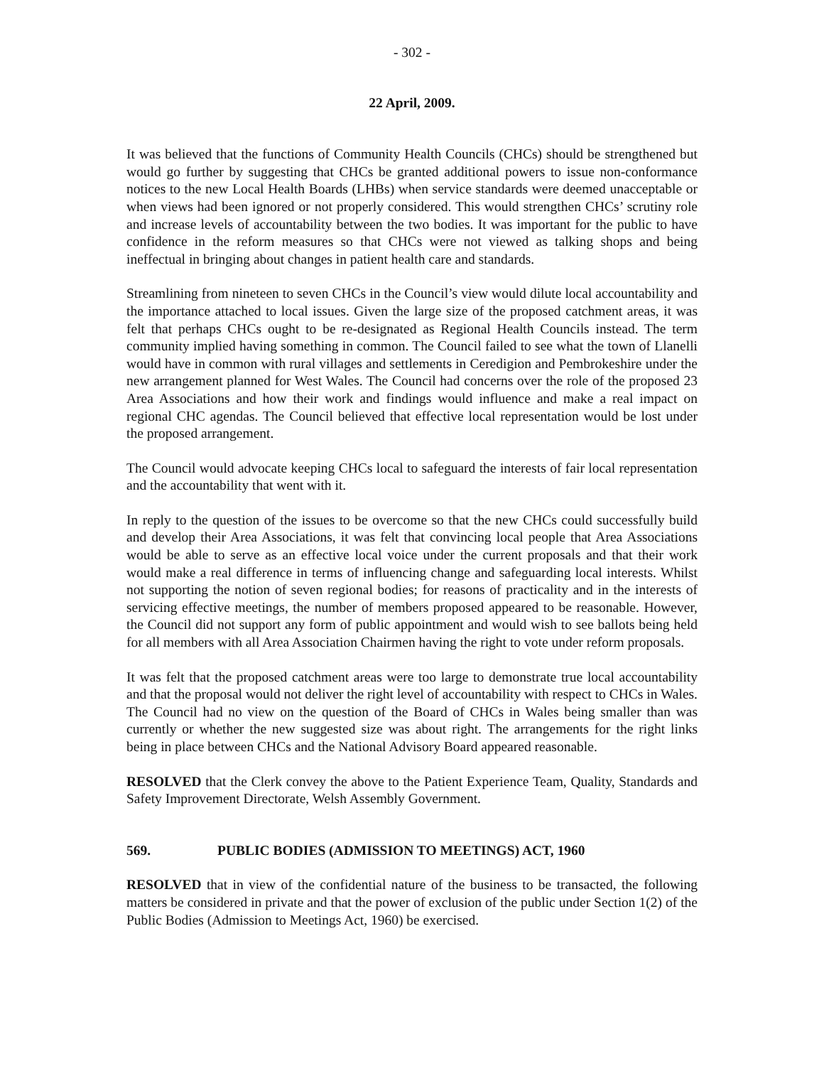- 302 -
22 April, 2009.
It was believed that the functions of Community Health Councils (CHCs) should be strengthened but would go further by suggesting that CHCs be granted additional powers to issue non-conformance notices to the new Local Health Boards (LHBs) when service standards were deemed unacceptable or when views had been ignored or not properly considered. This would strengthen CHCs’ scrutiny role and increase levels of accountability between the two bodies. It was important for the public to have confidence in the reform measures so that CHCs were not viewed as talking shops and being ineffectual in bringing about changes in patient health care and standards.
Streamlining from nineteen to seven CHCs in the Council’s view would dilute local accountability and the importance attached to local issues. Given the large size of the proposed catchment areas, it was felt that perhaps CHCs ought to be re-designated as Regional Health Councils instead. The term community implied having something in common. The Council failed to see what the town of Llanelli would have in common with rural villages and settlements in Ceredigion and Pembrokeshire under the new arrangement planned for West Wales. The Council had concerns over the role of the proposed 23 Area Associations and how their work and findings would influence and make a real impact on regional CHC agendas. The Council believed that effective local representation would be lost under the proposed arrangement.
The Council would advocate keeping CHCs local to safeguard the interests of fair local representation and the accountability that went with it.
In reply to the question of the issues to be overcome so that the new CHCs could successfully build and develop their Area Associations, it was felt that convincing local people that Area Associations would be able to serve as an effective local voice under the current proposals and that their work would make a real difference in terms of influencing change and safeguarding local interests. Whilst not supporting the notion of seven regional bodies; for reasons of practicality and in the interests of servicing effective meetings, the number of members proposed appeared to be reasonable. However, the Council did not support any form of public appointment and would wish to see ballots being held for all members with all Area Association Chairmen having the right to vote under reform proposals.
It was felt that the proposed catchment areas were too large to demonstrate true local accountability and that the proposal would not deliver the right level of accountability with respect to CHCs in Wales. The Council had no view on the question of the Board of CHCs in Wales being smaller than was currently or whether the new suggested size was about right. The arrangements for the right links being in place between CHCs and the National Advisory Board appeared reasonable.
RESOLVED that the Clerk convey the above to the Patient Experience Team, Quality, Standards and Safety Improvement Directorate, Welsh Assembly Government.
569. PUBLIC BODIES (ADMISSION TO MEETINGS) ACT, 1960
RESOLVED that in view of the confidential nature of the business to be transacted, the following matters be considered in private and that the power of exclusion of the public under Section 1(2) of the Public Bodies (Admission to Meetings Act, 1960) be exercised.